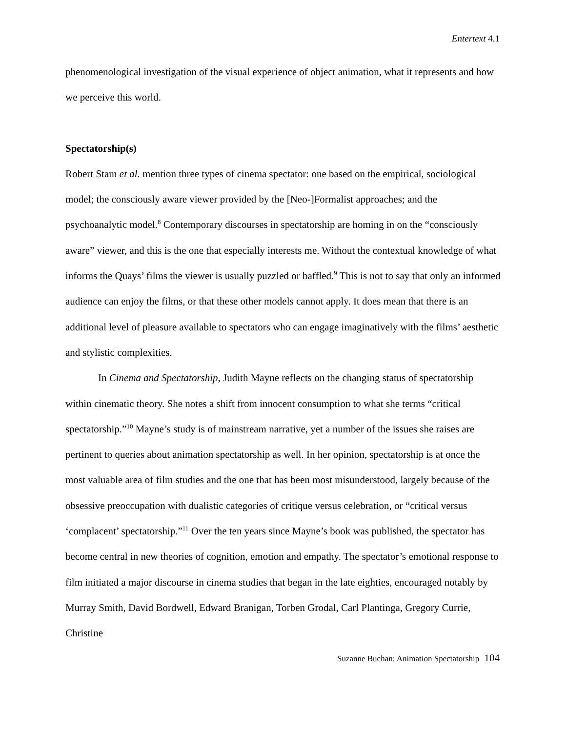Entertext 4.1
phenomenological investigation of the visual experience of object animation, what it represents and how we perceive this world.
Spectatorship(s)
Robert Stam et al. mention three types of cinema spectator: one based on the empirical, sociological model; the consciously aware viewer provided by the [Neo-]Formalist approaches; and the psychoanalytic model.<sup>8</sup> Contemporary discourses in spectatorship are homing in on the “consciously aware” viewer, and this is the one that especially interests me. Without the contextual knowledge of what informs the Quays’ films the viewer is usually puzzled or baffled.<sup>9</sup> This is not to say that only an informed audience can enjoy the films, or that these other models cannot apply. It does mean that there is an additional level of pleasure available to spectators who can engage imaginatively with the films’ aesthetic and stylistic complexities.
In Cinema and Spectatorship, Judith Mayne reflects on the changing status of spectatorship within cinematic theory. She notes a shift from innocent consumption to what she terms “critical spectatorship.”<sup>10</sup> Mayne’s study is of mainstream narrative, yet a number of the issues she raises are pertinent to queries about animation spectatorship as well. In her opinion, spectatorship is at once the most valuable area of film studies and the one that has been most misunderstood, largely because of the obsessive preoccupation with dualistic categories of critique versus celebration, or “critical versus ‘complacent’ spectatorship.”<sup>11</sup> Over the ten years since Mayne’s book was published, the spectator has become central in new theories of cognition, emotion and empathy. The spectator’s emotional response to film initiated a major discourse in cinema studies that began in the late eighties, encouraged notably by Murray Smith, David Bordwell, Edward Branigan, Torben Grodal, Carl Plantinga, Gregory Currie, Christine
Suzanne Buchan: Animation Spectatorship 104